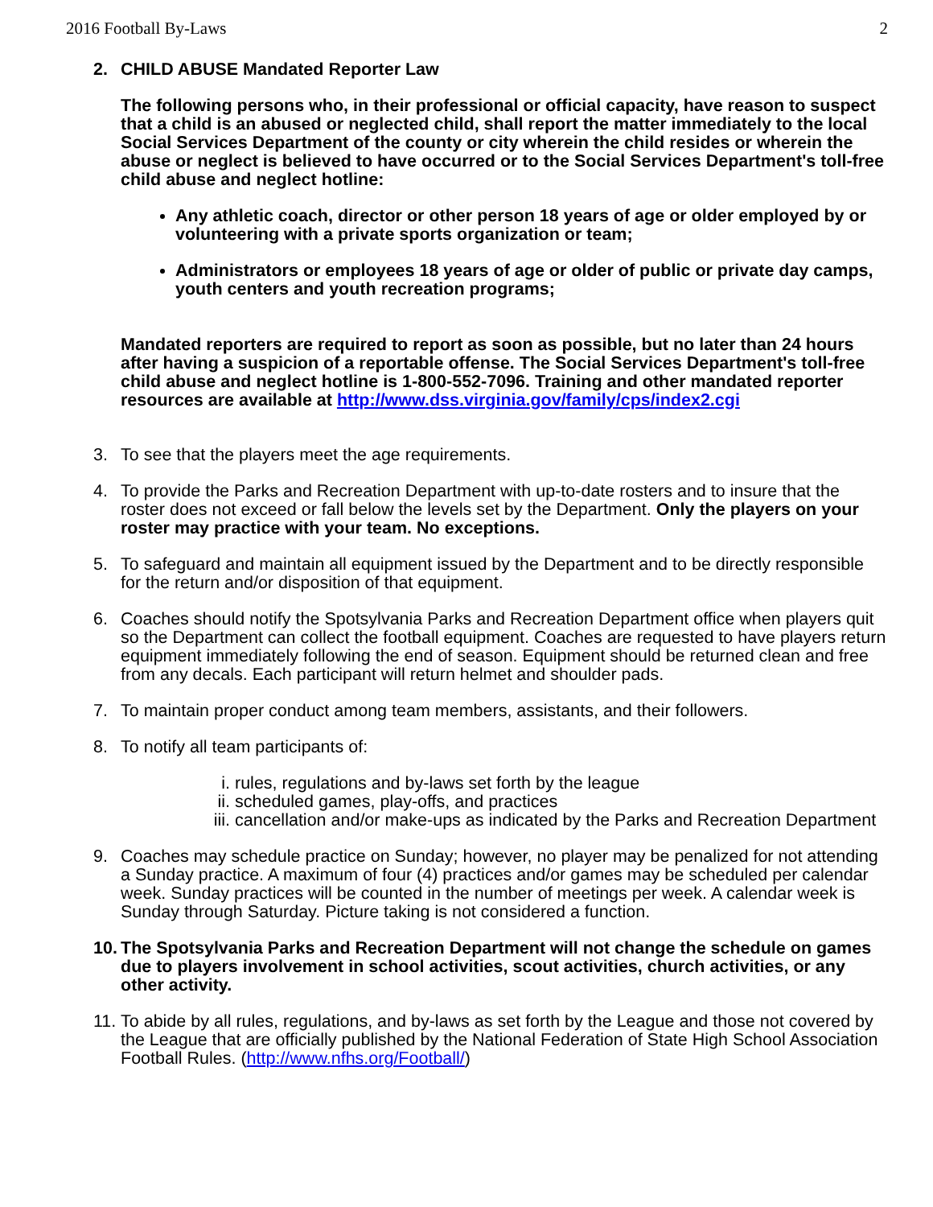2016 Football By-Laws 2
2. CHILD ABUSE Mandated Reporter Law
The following persons who, in their professional or official capacity, have reason to suspect that a child is an abused or neglected child, shall report the matter immediately to the local Social Services Department of the county or city wherein the child resides or wherein the abuse or neglect is believed to have occurred or to the Social Services Department's toll-free child abuse and neglect hotline:
Any athletic coach, director or other person 18 years of age or older employed by or volunteering with a private sports organization or team;
Administrators or employees 18 years of age or older of public or private day camps, youth centers and youth recreation programs;
Mandated reporters are required to report as soon as possible, but no later than 24 hours after having a suspicion of a reportable offense. The Social Services Department's toll-free child abuse and neglect hotline is 1-800-552-7096. Training and other mandated reporter resources are available at http://www.dss.virginia.gov/family/cps/index2.cgi
3. To see that the players meet the age requirements.
4. To provide the Parks and Recreation Department with up-to-date rosters and to insure that the roster does not exceed or fall below the levels set by the Department. Only the players on your roster may practice with your team. No exceptions.
5. To safeguard and maintain all equipment issued by the Department and to be directly responsible for the return and/or disposition of that equipment.
6. Coaches should notify the Spotsylvania Parks and Recreation Department office when players quit so the Department can collect the football equipment. Coaches are requested to have players return equipment immediately following the end of season. Equipment should be returned clean and free from any decals. Each participant will return helmet and shoulder pads.
7. To maintain proper conduct among team members, assistants, and their followers.
8. To notify all team participants of:
i. rules, regulations and by-laws set forth by the league
ii. scheduled games, play-offs, and practices
iii. cancellation and/or make-ups as indicated by the Parks and Recreation Department
9. Coaches may schedule practice on Sunday; however, no player may be penalized for not attending a Sunday practice. A maximum of four (4) practices and/or games may be scheduled per calendar week. Sunday practices will be counted in the number of meetings per week. A calendar week is Sunday through Saturday. Picture taking is not considered a function.
10.
The Spotsylvania Parks and Recreation Department will not change the schedule on games due to players involvement in school activities, scout activities, church activities, or any other activity.
11.
To abide by all rules, regulations, and by-laws as set forth by the League and those not covered by the League that are officially published by the National Federation of State High School Association Football Rules. (http://www.nfhs.org/Football/)